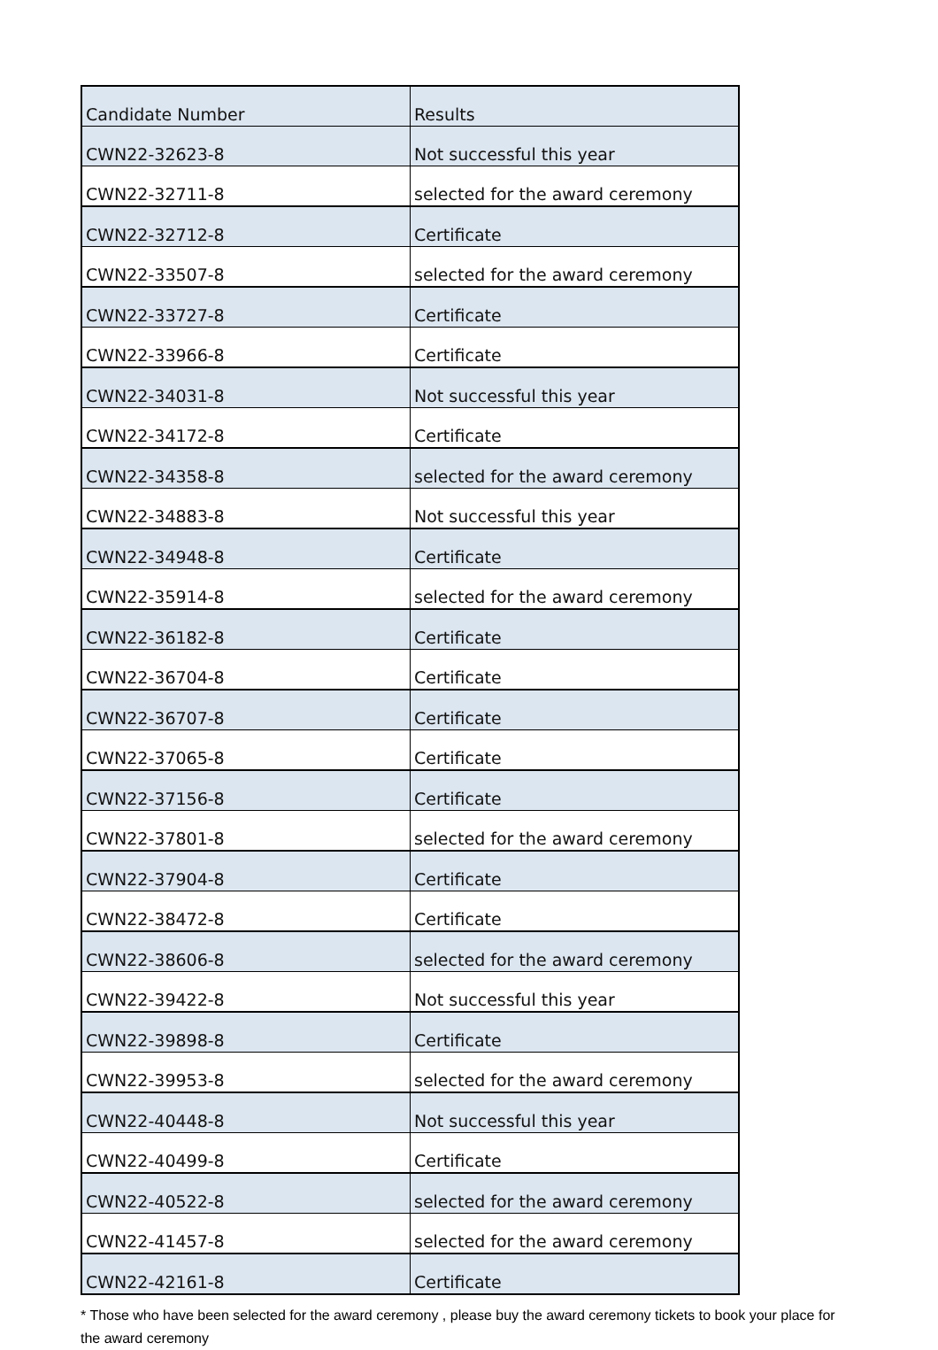| Candidate Number | Results |
| --- | --- |
| CWN22-32623-8 | Not successful this year |
| CWN22-32711-8 | selected for the award ceremony |
| CWN22-32712-8 | Certificate |
| CWN22-33507-8 | selected for the award ceremony |
| CWN22-33727-8 | Certificate |
| CWN22-33966-8 | Certificate |
| CWN22-34031-8 | Not successful this year |
| CWN22-34172-8 | Certificate |
| CWN22-34358-8 | selected for the award ceremony |
| CWN22-34883-8 | Not successful this year |
| CWN22-34948-8 | Certificate |
| CWN22-35914-8 | selected for the award ceremony |
| CWN22-36182-8 | Certificate |
| CWN22-36704-8 | Certificate |
| CWN22-36707-8 | Certificate |
| CWN22-37065-8 | Certificate |
| CWN22-37156-8 | Certificate |
| CWN22-37801-8 | selected for the award ceremony |
| CWN22-37904-8 | Certificate |
| CWN22-38472-8 | Certificate |
| CWN22-38606-8 | selected for the award ceremony |
| CWN22-39422-8 | Not successful this year |
| CWN22-39898-8 | Certificate |
| CWN22-39953-8 | selected for the award ceremony |
| CWN22-40448-8 | Not successful this year |
| CWN22-40499-8 | Certificate |
| CWN22-40522-8 | selected for the award ceremony |
| CWN22-41457-8 | selected for the award ceremony |
| CWN22-42161-8 | Certificate |
* Those who have been selected for the award ceremony , please buy the award ceremony tickets to book your place for the award ceremony